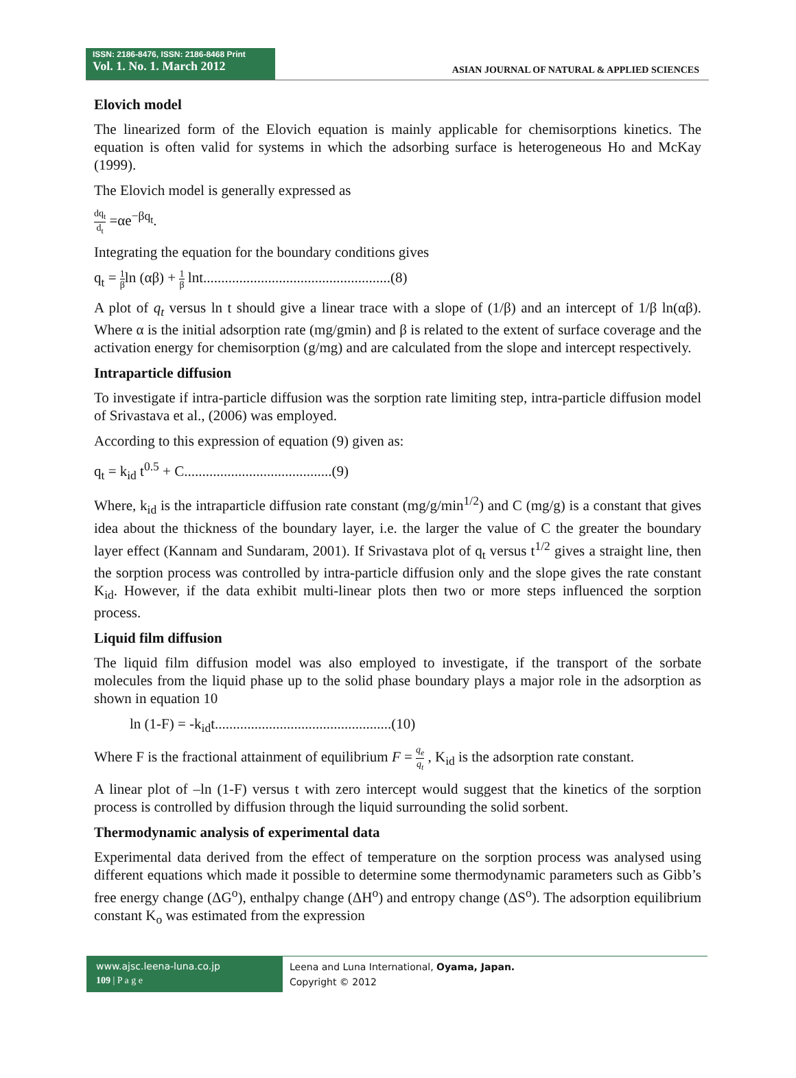ISSN: 2186-8476, ISSN: 2186-8468 Print
Vol. 1. No. 1. March 2012
ASIAN JOURNAL OF NATURAL & APPLIED SCIENCES
Elovich model
The linearized form of the Elovich equation is mainly applicable for chemisorptions kinetics. The equation is often valid for systems in which the adsorbing surface is heterogeneous Ho and McKay (1999).
The Elovich model is generally expressed as
dq<sub>t</sub> d<sub>t</sub> =αe<sup>−βq<sub>t</sub></sup>.
Integrating the equation for the boundary conditions gives
q<sub>t</sub> = 1 βln (αβ) + 1 β lnt....................................................(8)
A plot of q<sub>t</sub> versus ln t should give a linear trace with a slope of (1/β) and an intercept of 1/β ln(αβ). Where α is the initial adsorption rate (mg/gmin) and β is related to the extent of surface coverage and the activation energy for chemisorption (g/mg) and are calculated from the slope and intercept respectively.
Intraparticle diffusion
To investigate if intra-particle diffusion was the sorption rate limiting step, intra-particle diffusion model of Srivastava et al., (2006) was employed.
According to this expression of equation (9) given as:
q<sub>t</sub> = k<sub>id</sub> t<sup>0.5</sup> + C.........................................(9)
Where, k<sub>id</sub> is the intraparticle diffusion rate constant (mg/g/min<sup>1/2</sup>) and C (mg/g) is a constant that gives idea about the thickness of the boundary layer, i.e. the larger the value of C the greater the boundary layer effect (Kannam and Sundaram, 2001). If Srivastava plot of q<sub>t</sub> versus t<sup>1/2</sup> gives a straight line, then the sorption process was controlled by intra-particle diffusion only and the slope gives the rate constant K<sub>id</sub>. However, if the data exhibit multi-linear plots then two or more steps influenced the sorption process.
Liquid film diffusion
The liquid film diffusion model was also employed to investigate, if the transport of the sorbate molecules from the liquid phase up to the solid phase boundary plays a major role in the adsorption as shown in equation 10
ln (1-F) = -k<sub>id</sub>t.................................................(10)
Where F is the fractional attainment of equilibrium F = q<sub>e</sub> q<sub>t</sub> , K<sub>id</sub> is the adsorption rate constant.
A linear plot of –ln (1-F) versus t with zero intercept would suggest that the kinetics of the sorption process is controlled by diffusion through the liquid surrounding the solid sorbent.
Thermodynamic analysis of experimental data
Experimental data derived from the effect of temperature on the sorption process was analysed using different equations which made it possible to determine some thermodynamic parameters such as Gibb’s free energy change (ΔG<sup>o</sup>), enthalpy change (ΔH<sup>o</sup>) and entropy change (ΔS<sup>o</sup>). The adsorption equilibrium constant K<sub>o</sub> was estimated from the expression
www.ajsc.leena-luna.co.jp
109 | P a g e
Leena and Luna International, Oyama, Japan.
Copyright © 2012